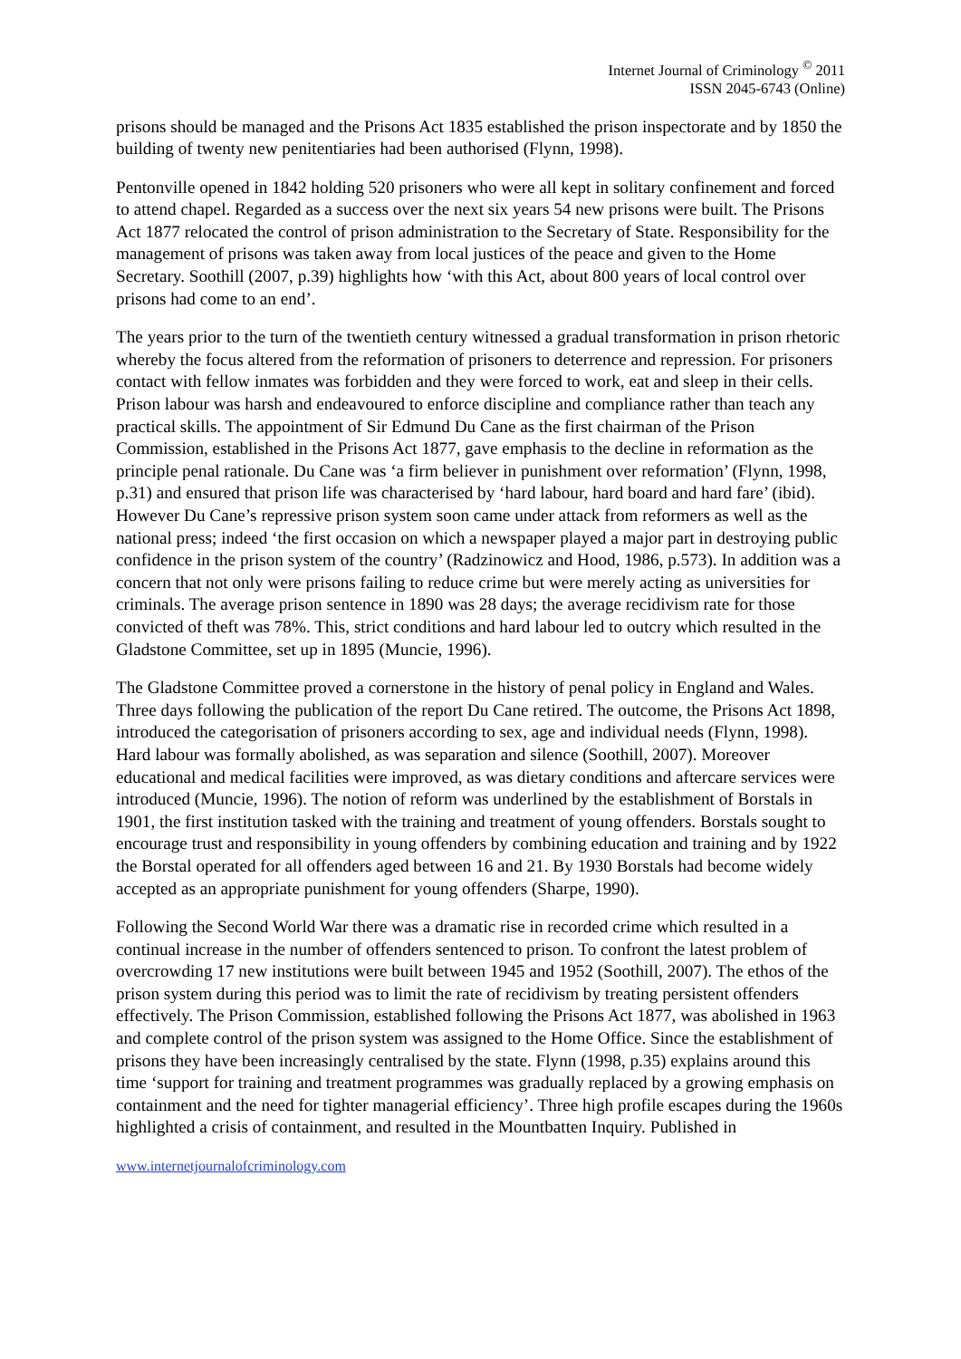Internet Journal of Criminology <sup>©</sup> 2011
ISSN 2045-6743 (Online)
prisons should be managed and the Prisons Act 1835 established the prison inspectorate and by 1850 the building of twenty new penitentiaries had been authorised (Flynn, 1998).
Pentonville opened in 1842 holding 520 prisoners who were all kept in solitary confinement and forced to attend chapel. Regarded as a success over the next six years 54 new prisons were built. The Prisons Act 1877 relocated the control of prison administration to the Secretary of State. Responsibility for the management of prisons was taken away from local justices of the peace and given to the Home Secretary. Soothill (2007, p.39) highlights how ‘with this Act, about 800 years of local control over prisons had come to an end’.
The years prior to the turn of the twentieth century witnessed a gradual transformation in prison rhetoric whereby the focus altered from the reformation of prisoners to deterrence and repression. For prisoners contact with fellow inmates was forbidden and they were forced to work, eat and sleep in their cells. Prison labour was harsh and endeavoured to enforce discipline and compliance rather than teach any practical skills. The appointment of Sir Edmund Du Cane as the first chairman of the Prison Commission, established in the Prisons Act 1877, gave emphasis to the decline in reformation as the principle penal rationale. Du Cane was ‘a firm believer in punishment over reformation’ (Flynn, 1998, p.31) and ensured that prison life was characterised by ‘hard labour, hard board and hard fare’ (ibid). However Du Cane’s repressive prison system soon came under attack from reformers as well as the national press; indeed ‘the first occasion on which a newspaper played a major part in destroying public confidence in the prison system of the country’ (Radzinowicz and Hood, 1986, p.573). In addition was a concern that not only were prisons failing to reduce crime but were merely acting as universities for criminals. The average prison sentence in 1890 was 28 days; the average recidivism rate for those convicted of theft was 78%. This, strict conditions and hard labour led to outcry which resulted in the Gladstone Committee, set up in 1895 (Muncie, 1996).
The Gladstone Committee proved a cornerstone in the history of penal policy in England and Wales. Three days following the publication of the report Du Cane retired. The outcome, the Prisons Act 1898, introduced the categorisation of prisoners according to sex, age and individual needs (Flynn, 1998). Hard labour was formally abolished, as was separation and silence (Soothill, 2007). Moreover educational and medical facilities were improved, as was dietary conditions and aftercare services were introduced (Muncie, 1996). The notion of reform was underlined by the establishment of Borstals in 1901, the first institution tasked with the training and treatment of young offenders. Borstals sought to encourage trust and responsibility in young offenders by combining education and training and by 1922 the Borstal operated for all offenders aged between 16 and 21. By 1930 Borstals had become widely accepted as an appropriate punishment for young offenders (Sharpe, 1990).
Following the Second World War there was a dramatic rise in recorded crime which resulted in a continual increase in the number of offenders sentenced to prison. To confront the latest problem of overcrowding 17 new institutions were built between 1945 and 1952 (Soothill, 2007). The ethos of the prison system during this period was to limit the rate of recidivism by treating persistent offenders effectively. The Prison Commission, established following the Prisons Act 1877, was abolished in 1963 and complete control of the prison system was assigned to the Home Office. Since the establishment of prisons they have been increasingly centralised by the state. Flynn (1998, p.35) explains around this time ‘support for training and treatment programmes was gradually replaced by a growing emphasis on containment and the need for tighter managerial efficiency’. Three high profile escapes during the 1960s highlighted a crisis of containment, and resulted in the Mountbatten Inquiry. Published in
www.internetjournalofcriminology.com